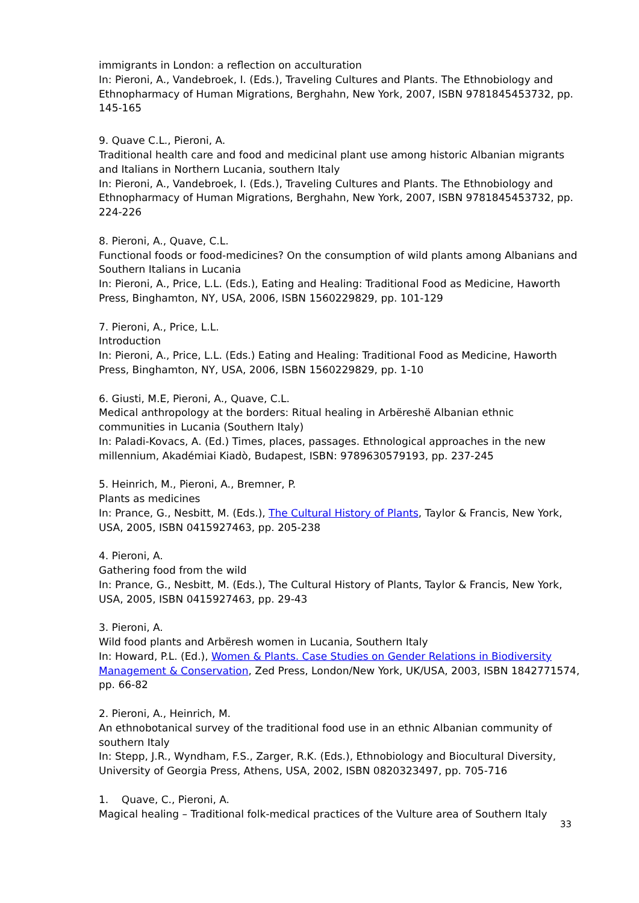immigrants in London: a reflection on acculturation
In: Pieroni, A., Vandebroek, I. (Eds.), Traveling Cultures and Plants. The Ethnobiology and Ethnopharmacy of Human Migrations, Berghahn, New York, 2007, ISBN 9781845453732, pp. 145-165
9. Quave C.L., Pieroni, A.
Traditional health care and food and medicinal plant use among historic Albanian migrants and Italians in Northern Lucania, southern Italy
In: Pieroni, A., Vandebroek, I. (Eds.), Traveling Cultures and Plants. The Ethnobiology and Ethnopharmacy of Human Migrations, Berghahn, New York, 2007, ISBN 9781845453732, pp. 224-226
8. Pieroni, A., Quave, C.L.
Functional foods or food-medicines? On the consumption of wild plants among Albanians and Southern Italians in Lucania
In: Pieroni, A., Price, L.L. (Eds.), Eating and Healing: Traditional Food as Medicine, Haworth Press, Binghamton, NY, USA, 2006, ISBN 1560229829, pp. 101-129
7. Pieroni, A., Price, L.L.
Introduction
In: Pieroni, A., Price, L.L. (Eds.) Eating and Healing: Traditional Food as Medicine, Haworth Press, Binghamton, NY, USA, 2006, ISBN 1560229829, pp. 1-10
6. Giusti, M.E, Pieroni, A., Quave, C.L.
Medical anthropology at the borders: Ritual healing in Arbëreshë Albanian ethnic communities in Lucania (Southern Italy)
In: Paladi-Kovacs, A. (Ed.) Times, places, passages. Ethnological approaches in the new millennium, Akadémiai Kiadò, Budapest, ISBN: 9789630579193, pp. 237-245
5. Heinrich, M., Pieroni, A., Bremner, P.
Plants as medicines
In: Prance, G., Nesbitt, M. (Eds.), The Cultural History of Plants, Taylor & Francis, New York, USA, 2005, ISBN 0415927463, pp. 205-238
4. Pieroni, A.
Gathering food from the wild
In: Prance, G., Nesbitt, M. (Eds.), The Cultural History of Plants, Taylor & Francis, New York, USA, 2005, ISBN 0415927463, pp. 29-43
3. Pieroni, A.
Wild food plants and Arbëresh women in Lucania, Southern Italy
In: Howard, P.L. (Ed.), Women & Plants. Case Studies on Gender Relations in Biodiversity Management & Conservation, Zed Press, London/New York, UK/USA, 2003, ISBN 1842771574, pp. 66-82
2. Pieroni, A., Heinrich, M.
An ethnobotanical survey of the traditional food use in an ethnic Albanian community of southern Italy
In: Stepp, J.R., Wyndham, F.S., Zarger, R.K. (Eds.), Ethnobiology and Biocultural Diversity, University of Georgia Press, Athens, USA, 2002, ISBN 0820323497, pp. 705-716
1. Quave, C., Pieroni, A.
Magical healing – Traditional folk-medical practices of the Vulture area of Southern Italy
33